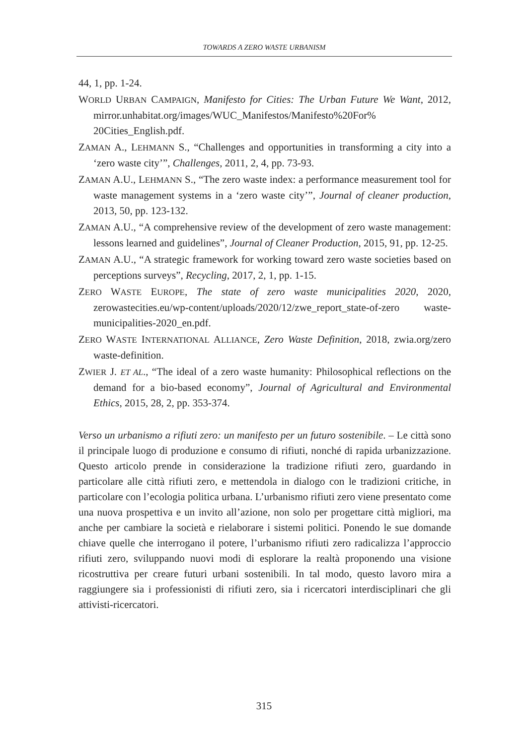TOWARDS A ZERO WASTE URBANISM
44, 1, pp. 1-24.
WORLD URBAN CAMPAIGN, Manifesto for Cities: The Urban Future We Want, 2012, mirror.unhabitat.org/images/WUC_Manifestos/Manifesto%20For% 20Cities_English.pdf.
ZAMAN A., LEHMANN S., “Challenges and opportunities in transforming a city into a ‘zero waste city’”, Challenges, 2011, 2, 4, pp. 73-93.
ZAMAN A.U., LEHMANN S., “The zero waste index: a performance measurement tool for waste management systems in a ‘zero waste city’”, Journal of cleaner production, 2013, 50, pp. 123-132.
ZAMAN A.U., “A comprehensive review of the development of zero waste management: lessons learned and guidelines”, Journal of Cleaner Production, 2015, 91, pp. 12-25.
ZAMAN A.U., “A strategic framework for working toward zero waste societies based on perceptions surveys”, Recycling, 2017, 2, 1, pp. 1-15.
ZERO WASTE EUROPE, The state of zero waste municipalities 2020, 2020, zerowastecities.eu/wp-content/uploads/2020/12/zwe_report_state-of-zero waste-municipalities-2020_en.pdf.
ZERO WASTE INTERNATIONAL ALLIANCE, Zero Waste Definition, 2018, zwia.org/zero waste-definition.
ZWIER J. ET AL., “The ideal of a zero waste humanity: Philosophical reflections on the demand for a bio-based economy”, Journal of Agricultural and Environmental Ethics, 2015, 28, 2, pp. 353-374.
Verso un urbanismo a rifiuti zero: un manifesto per un futuro sostenibile. – Le città sono il principale luogo di produzione e consumo di rifiuti, nonché di rapida urbanizzazione. Questo articolo prende in considerazione la tradizione rifiuti zero, guardando in particolare alle città rifiuti zero, e mettendola in dialogo con le tradizioni critiche, in particolare con l’ecologia politica urbana. L’urbanismo rifiuti zero viene presentato come una nuova prospettiva e un invito all’azione, non solo per progettare città migliori, ma anche per cambiare la società e rielaborare i sistemi politici. Ponendo le sue domande chiave quelle che interrogano il potere, l’urbanismo rifiuti zero radicalizza l’approccio rifiuti zero, sviluppando nuovi modi di esplorare la realtà proponendo una visione ricostruttiva per creare futuri urbani sostenibili. In tal modo, questo lavoro mira a raggiungere sia i professionisti di rifiuti zero, sia i ricercatori interdisciplinari che gli attivisti-ricercatori.
315